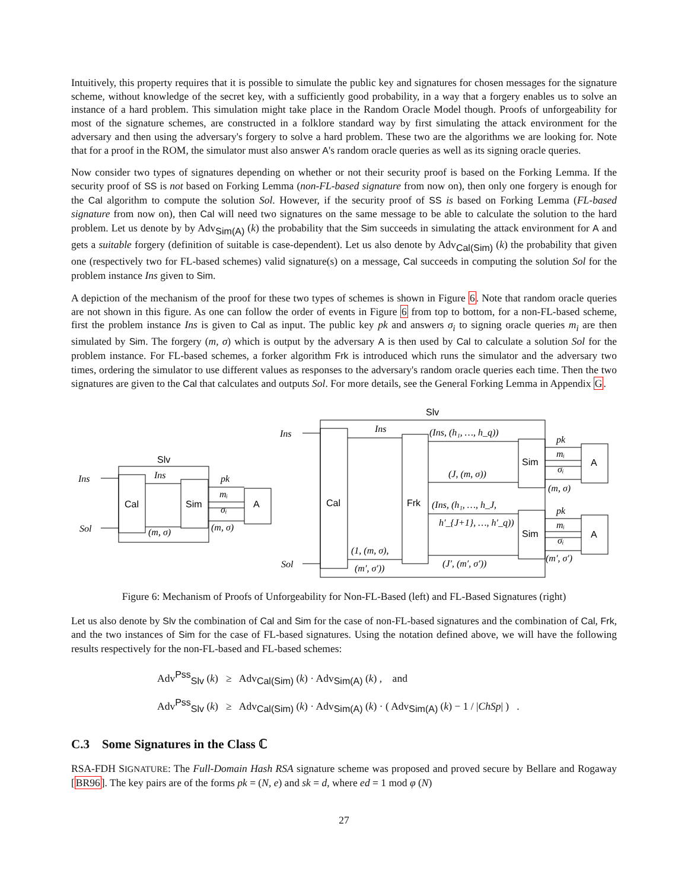Intuitively, this property requires that it is possible to simulate the public key and signatures for chosen messages for the signature scheme, without knowledge of the secret key, with a sufficiently good probability, in a way that a forgery enables us to solve an instance of a hard problem. This simulation might take place in the Random Oracle Model though. Proofs of unforgeability for most of the signature schemes, are constructed in a folklore standard way by first simulating the attack environment for the adversary and then using the adversary's forgery to solve a hard problem. These two are the algorithms we are looking for. Note that for a proof in the ROM, the simulator must also answer A's random oracle queries as well as its signing oracle queries.
Now consider two types of signatures depending on whether or not their security proof is based on the Forking Lemma. If the security proof of SS is not based on Forking Lemma (non-FL-based signature from now on), then only one forgery is enough for the Cal algorithm to compute the solution Sol. However, if the security proof of SS is based on Forking Lemma (FL-based signature from now on), then Cal will need two signatures on the same message to be able to calculate the solution to the hard problem. Let us denote by by Adv<sub>Sim(A)</sub> (k) the probability that the Sim succeeds in simulating the attack environment for A and gets a suitable forgery (definition of suitable is case-dependent). Let us also denote by Adv<sub>Cal(Sim)</sub> (k) the probability that given one (respectively two for FL-based schemes) valid signature(s) on a message, Cal succeeds in computing the solution Sol for the problem instance Ins given to Sim.
A depiction of the mechanism of the proof for these two types of schemes is shown in Figure 6. Note that random oracle queries are not shown in this figure. As one can follow the order of events in Figure 6 from top to bottom, for a non-FL-based scheme, first the problem instance Ins is given to Cal as input. The public key pk and answers σ<sub>i</sub> to signing oracle queries m<sub>i</sub> are then simulated by Sim. The forgery (m, σ) which is output by the adversary A is then used by Cal to calculate a solution Sol for the problem instance. For FL-based schemes, a forker algorithm Frk is introduced which runs the simulator and the adversary two times, ordering the simulator to use different values as responses to the adversary's random oracle queries each time. Then the two signatures are given to the Cal that calculates and outputs Sol. For more details, see the General Forking Lemma in Appendix G.
Slv
Cal
Sim
A
Ins
Ins
Sol
(m, σ)
pk
mᵢ
σᵢ
(m, σ)
Slv
Cal
Frk
Sim
Sim
A
A
Ins
Ins
Sol
(Ins, (h₁, …, h_q))
(J, (m, σ))
(Ins, (h₁, …, h_J,
h′_{J+1}, …, h′_q))
(J′, (m′, σ′))
(1, (m, σ),
(m′, σ′))
pk
mᵢ
σᵢ
(m, σ)
pk
mᵢ
σᵢ
(m′, σ′)
Figure 6: Mechanism of Proofs of Unforgeability for Non-FL-Based (left) and FL-Based Signatures (right)
Let us also denote by Slv the combination of Cal and Sim for the case of non-FL-based signatures and the combination of Cal, Frk, and the two instances of Sim for the case of FL-based signatures. Using the notation defined above, we will have the following results respectively for the non-FL-based and FL-based schemes:
Adv<sup>Pss</sup><sub>Slv</sub> (k) ≥ Adv<sub>Cal(Sim)</sub> (k) · Adv<sub>Sim(A)</sub> (k) , and
Adv<sup>Pss</sup><sub>Slv</sub> (k) ≥ Adv<sub>Cal(Sim)</sub> (k) · Adv<sub>Sim(A)</sub> (k) · ( Adv<sub>Sim(A)</sub> (k) − 1 / |ChSp| ) .
C.3 Some Signatures in the Class ℂ
RSA-FDH SIGNATURE: The Full-Domain Hash RSA signature scheme was proposed and proved secure by Bellare and Rogaway [BR96]. The key pairs are of the forms pk = (N, e) and sk = d, where ed = 1 mod φ (N)
27